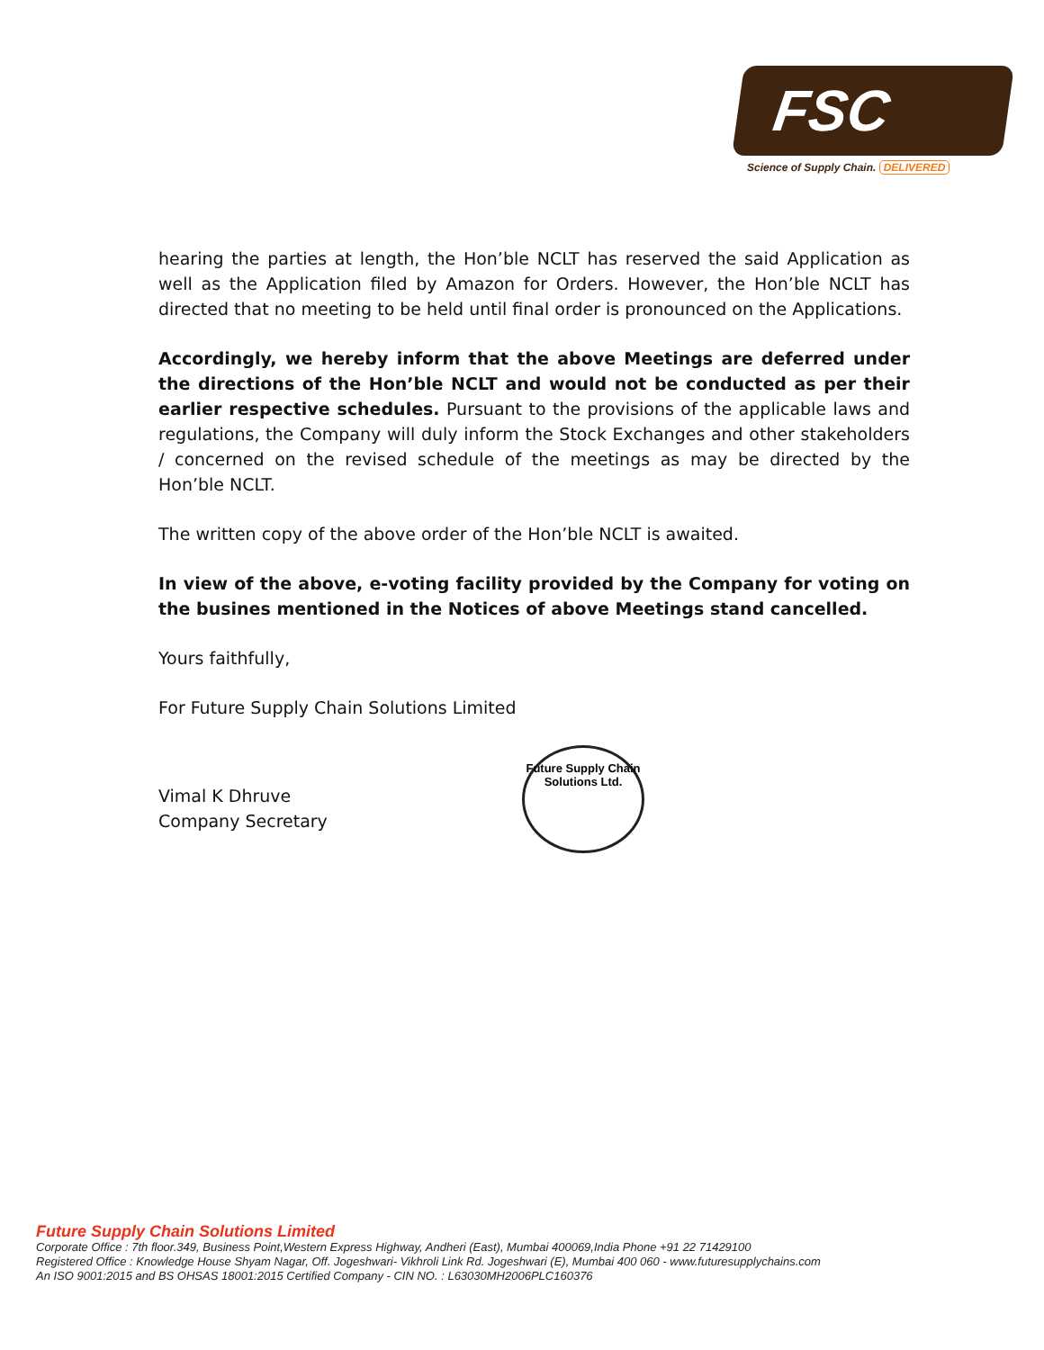FSC
Science of Supply Chain. DELIVERED
hearing the parties at length, the Hon’ble NCLT has reserved the said Application as well as the Application filed by Amazon for Orders. However, the Hon’ble NCLT has directed that no meeting to be held until final order is pronounced on the Applications.
Accordingly, we hereby inform that the above Meetings are deferred under the directions of the Hon’ble NCLT and would not be conducted as per their earlier respective schedules. Pursuant to the provisions of the applicable laws and regulations, the Company will duly inform the Stock Exchanges and other stakeholders / concerned on the revised schedule of the meetings as may be directed by the Hon’ble NCLT.
The written copy of the above order of the Hon’ble NCLT is awaited.
In view of the above, e-voting facility provided by the Company for voting on the busines mentioned in the Notices of above Meetings stand cancelled.
Yours faithfully,
For Future Supply Chain Solutions Limited
Vimal K Dhruve
Company Secretary
Future Supply Chain
Solutions Ltd.
Future Supply Chain Solutions Limited
Corporate Office : 7th floor.349, Business Point,Western Express Highway, Andheri (East), Mumbai 400069,India Phone +91 22 71429100
Registered Office : Knowledge House Shyam Nagar, Off. Jogeshwari- Vikhroli Link Rd. Jogeshwari (E), Mumbai 400 060 - www.futuresupplychains.com
An ISO 9001:2015 and BS OHSAS 18001:2015 Certified Company - CIN NO. : L63030MH2006PLC160376